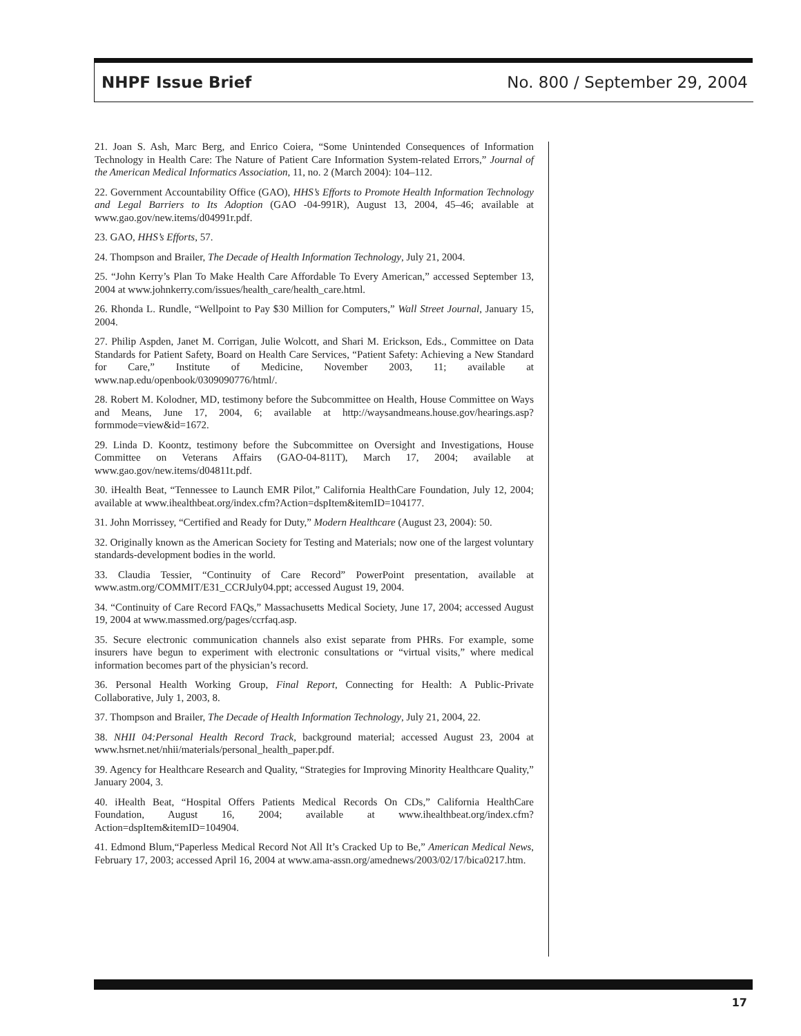NHPF Issue Brief No. 800 / September 29, 2004
21. Joan S. Ash, Marc Berg, and Enrico Coiera, “Some Unintended Consequences of Information Technology in Health Care: The Nature of Patient Care Information System-related Errors,” Journal of the American Medical Informatics Association, 11, no. 2 (March 2004): 104–112.
22. Government Accountability Office (GAO), HHS’s Efforts to Promote Health Information Technology and Legal Barriers to Its Adoption (GAO -04-991R), August 13, 2004, 45–46; available at www.gao.gov/new.items/d04991r.pdf.
23. GAO, HHS’s Efforts, 57.
24. Thompson and Brailer, The Decade of Health Information Technology, July 21, 2004.
25. “John Kerry’s Plan To Make Health Care Affordable To Every American,” accessed September 13, 2004 at www.johnkerry.com/issues/health_care/health_care.html.
26. Rhonda L. Rundle, “Wellpoint to Pay $30 Million for Computers,” Wall Street Journal, January 15, 2004.
27. Philip Aspden, Janet M. Corrigan, Julie Wolcott, and Shari M. Erickson, Eds., Committee on Data Standards for Patient Safety, Board on Health Care Services, “Patient Safety: Achieving a New Standard for Care,” Institute of Medicine, November 2003, 11; available at www.nap.edu/openbook/0309090776/html/.
28. Robert M. Kolodner, MD, testimony before the Subcommittee on Health, House Committee on Ways and Means, June 17, 2004, 6; available at http://waysandmeans.house.gov/hearings.asp?formmode=view&id=1672.
29. Linda D. Koontz, testimony before the Subcommittee on Oversight and Investigations, House Committee on Veterans Affairs (GAO-04-811T), March 17, 2004; available at www.gao.gov/new.items/d04811t.pdf.
30. iHealth Beat, “Tennessee to Launch EMR Pilot,” California HealthCare Foundation, July 12, 2004; available at www.ihealthbeat.org/index.cfm?Action=dspItem&itemID=104177.
31. John Morrissey, “Certified and Ready for Duty,” Modern Healthcare (August 23, 2004): 50.
32. Originally known as the American Society for Testing and Materials; now one of the largest voluntary standards-development bodies in the world.
33. Claudia Tessier, “Continuity of Care Record” PowerPoint presentation, available at www.astm.org/COMMIT/E31_CCRJuly04.ppt; accessed August 19, 2004.
34. “Continuity of Care Record FAQs,” Massachusetts Medical Society, June 17, 2004; accessed August 19, 2004 at www.massmed.org/pages/ccrfaq.asp.
35. Secure electronic communication channels also exist separate from PHRs. For example, some insurers have begun to experiment with electronic consultations or “virtual visits,” where medical information becomes part of the physician’s record.
36. Personal Health Working Group, Final Report, Connecting for Health: A Public-Private Collaborative, July 1, 2003, 8.
37. Thompson and Brailer, The Decade of Health Information Technology, July 21, 2004, 22.
38. NHII 04:Personal Health Record Track, background material; accessed August 23, 2004 at www.hsrnet.net/nhii/materials/personal_health_paper.pdf.
39. Agency for Healthcare Research and Quality, “Strategies for Improving Minority Healthcare Quality,” January 2004, 3.
40. iHealth Beat, “Hospital Offers Patients Medical Records On CDs,” California HealthCare Foundation, August 16, 2004; available at www.ihealthbeat.org/index.cfm?Action=dspItem&itemID=104904.
41. Edmond Blum,“Paperless Medical Record Not All It’s Cracked Up to Be,” American Medical News, February 17, 2003; accessed April 16, 2004 at www.ama-assn.org/amednews/2003/02/17/bica0217.htm.
17